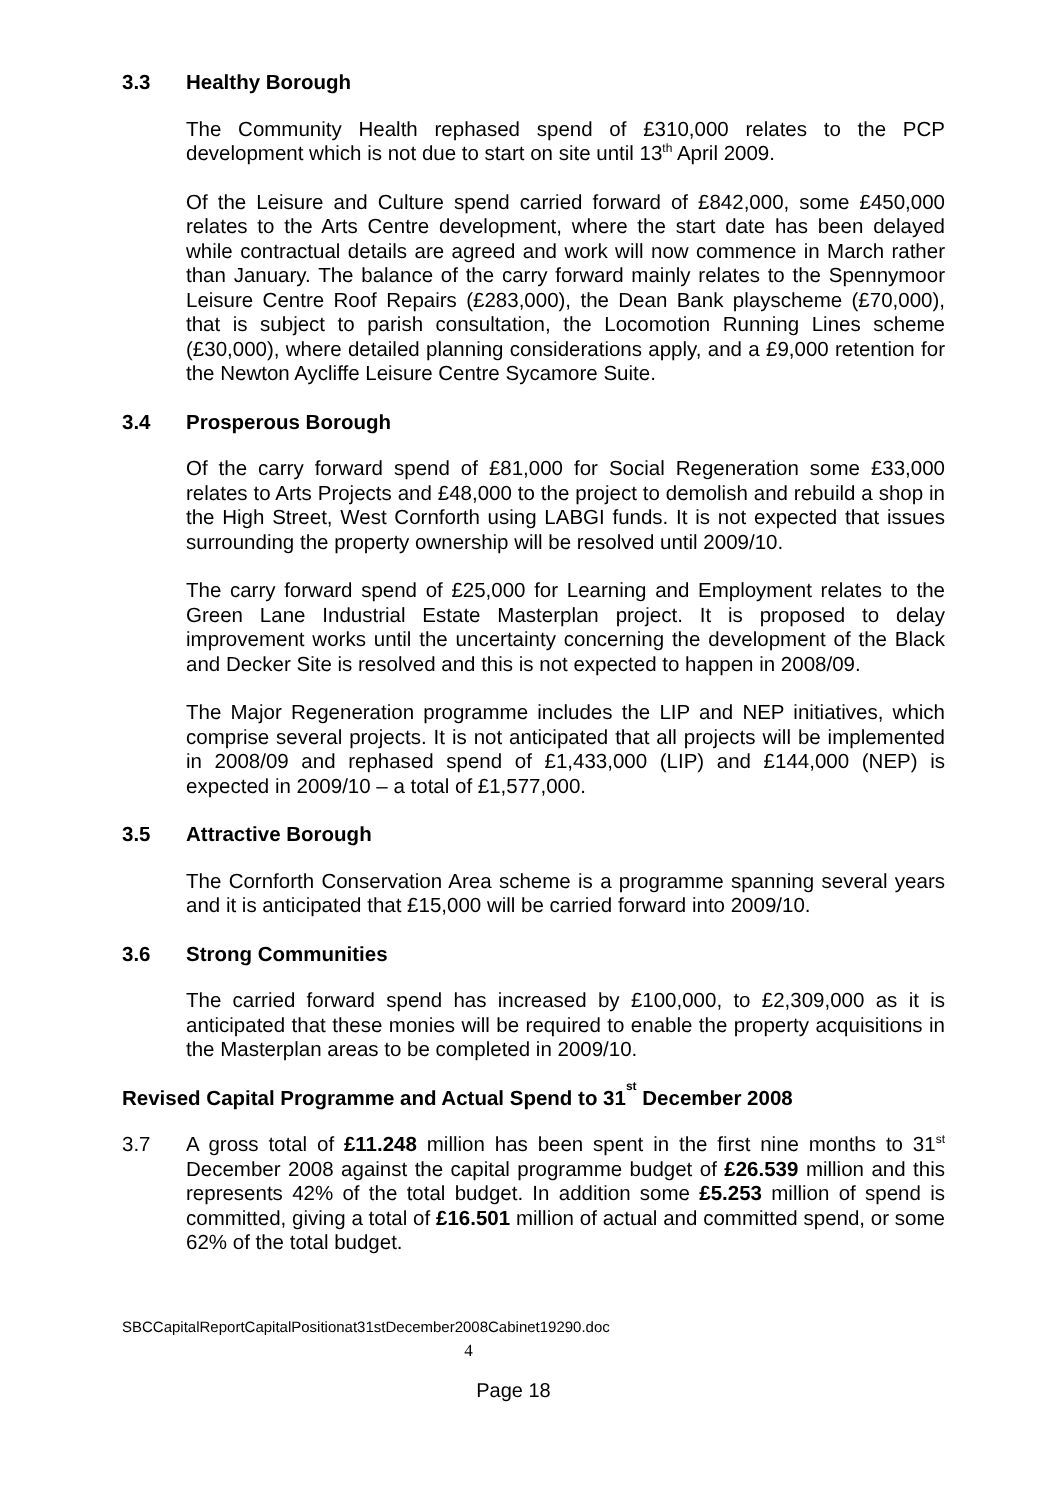3.3 Healthy Borough
The Community Health rephased spend of £310,000 relates to the PCP development which is not due to start on site until 13<sup>th</sup> April 2009.
Of the Leisure and Culture spend carried forward of £842,000, some £450,000 relates to the Arts Centre development, where the start date has been delayed while contractual details are agreed and work will now commence in March rather than January. The balance of the carry forward mainly relates to the Spennymoor Leisure Centre Roof Repairs (£283,000), the Dean Bank playscheme (£70,000), that is subject to parish consultation, the Locomotion Running Lines scheme (£30,000), where detailed planning considerations apply, and a £9,000 retention for the Newton Aycliffe Leisure Centre Sycamore Suite.
3.4 Prosperous Borough
Of the carry forward spend of £81,000 for Social Regeneration some £33,000 relates to Arts Projects and £48,000 to the project to demolish and rebuild a shop in the High Street, West Cornforth using LABGI funds. It is not expected that issues surrounding the property ownership will be resolved until 2009/10.
The carry forward spend of £25,000 for Learning and Employment relates to the Green Lane Industrial Estate Masterplan project. It is proposed to delay improvement works until the uncertainty concerning the development of the Black and Decker Site is resolved and this is not expected to happen in 2008/09.
The Major Regeneration programme includes the LIP and NEP initiatives, which comprise several projects. It is not anticipated that all projects will be implemented in 2008/09 and rephased spend of £1,433,000 (LIP) and £144,000 (NEP) is expected in 2009/10 – a total of £1,577,000.
3.5 Attractive Borough
The Cornforth Conservation Area scheme is a programme spanning several years and it is anticipated that £15,000 will be carried forward into 2009/10.
3.6 Strong Communities
The carried forward spend has increased by £100,000, to £2,309,000 as it is anticipated that these monies will be required to enable the property acquisitions in the Masterplan areas to be completed in 2009/10.
Revised Capital Programme and Actual Spend to 31<sup>st</sup> December 2008
3.7 A gross total of £11.248 million has been spent in the first nine months to 31<sup>st</sup> December 2008 against the capital programme budget of £26.539 million and this represents 42% of the total budget. In addition some £5.253 million of spend is committed, giving a total of £16.501 million of actual and committed spend, or some 62% of the total budget.
SBCCapitalReportCapitalPositionat31stDecember2008Cabinet19290.doc
4
Page 18